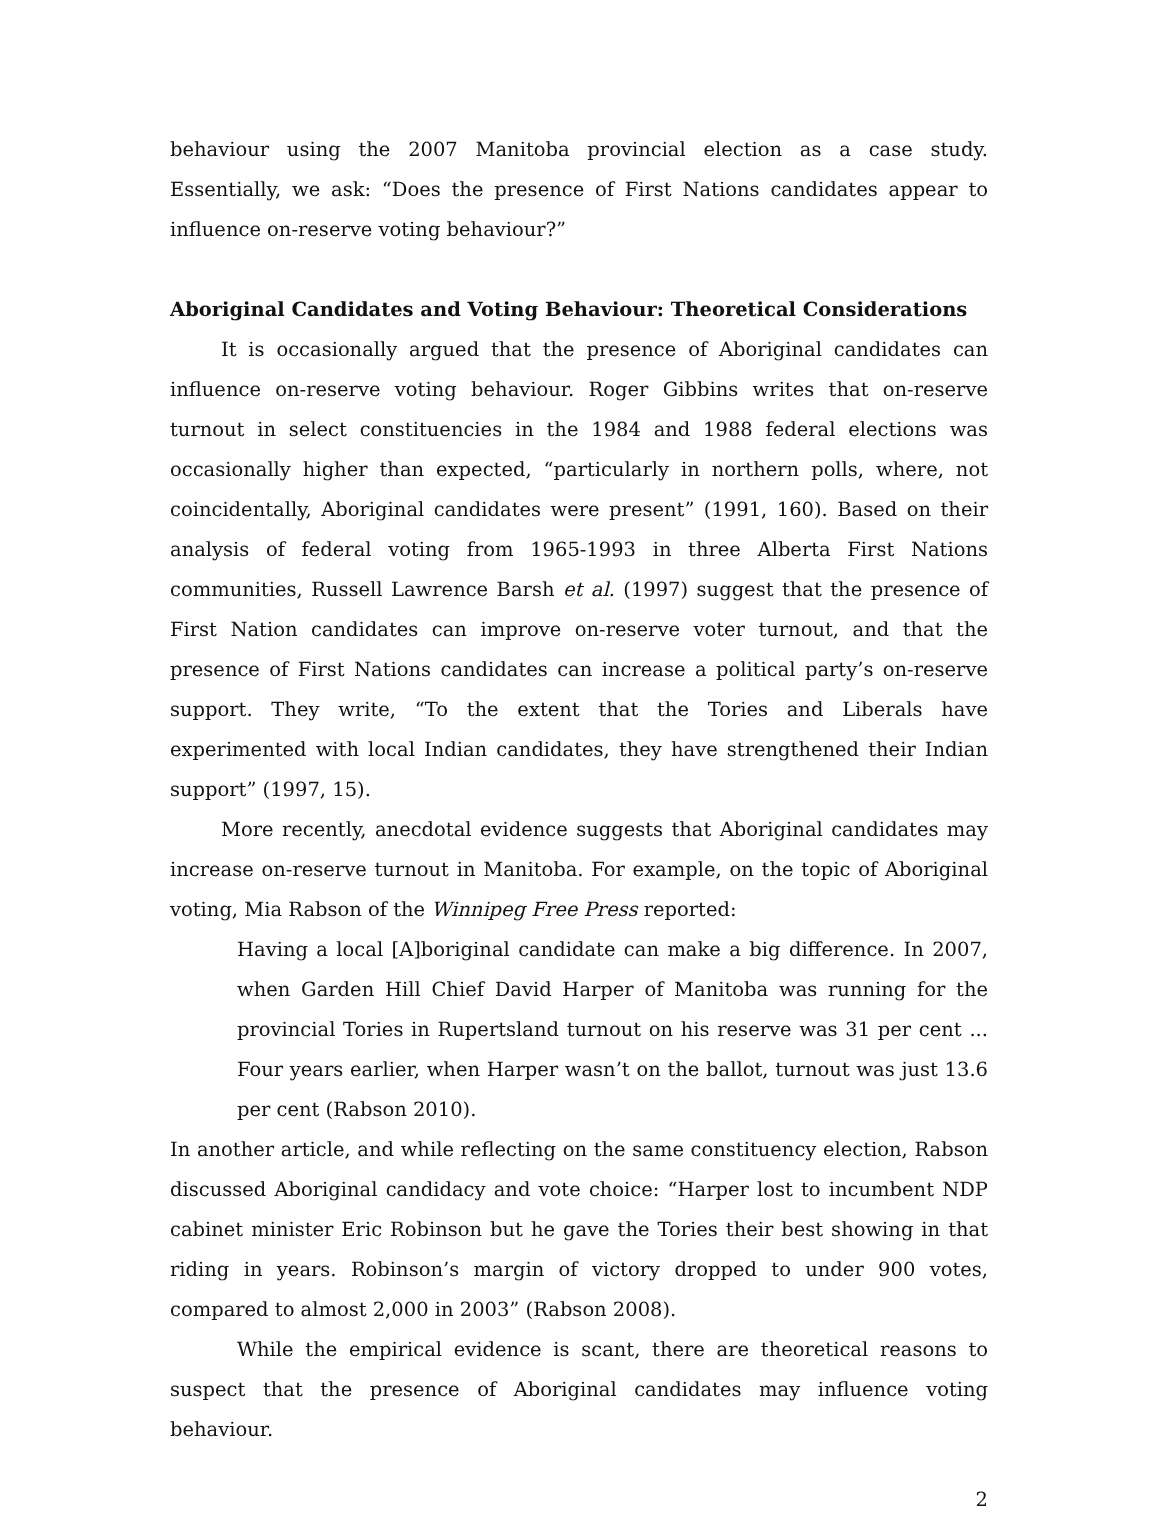behaviour using the 2007 Manitoba provincial election as a case study. Essentially, we ask: “Does the presence of First Nations candidates appear to influence on-reserve voting behaviour?”
Aboriginal Candidates and Voting Behaviour: Theoretical Considerations
It is occasionally argued that the presence of Aboriginal candidates can influence on-reserve voting behaviour. Roger Gibbins writes that on-reserve turnout in select constituencies in the 1984 and 1988 federal elections was occasionally higher than expected, “particularly in northern polls, where, not coincidentally, Aboriginal candidates were present” (1991, 160). Based on their analysis of federal voting from 1965-1993 in three Alberta First Nations communities, Russell Lawrence Barsh et al. (1997) suggest that the presence of First Nation candidates can improve on-reserve voter turnout, and that the presence of First Nations candidates can increase a political party’s on-reserve support. They write, “To the extent that the Tories and Liberals have experimented with local Indian candidates, they have strengthened their Indian support” (1997, 15).
More recently, anecdotal evidence suggests that Aboriginal candidates may increase on-reserve turnout in Manitoba. For example, on the topic of Aboriginal voting, Mia Rabson of the Winnipeg Free Press reported:
Having a local [A]boriginal candidate can make a big difference. In 2007, when Garden Hill Chief David Harper of Manitoba was running for the provincial Tories in Rupertsland turnout on his reserve was 31 per cent ... Four years earlier, when Harper wasn’t on the ballot, turnout was just 13.6 per cent (Rabson 2010).
In another article, and while reflecting on the same constituency election, Rabson discussed Aboriginal candidacy and vote choice: “Harper lost to incumbent NDP cabinet minister Eric Robinson but he gave the Tories their best showing in that riding in years. Robinson’s margin of victory dropped to under 900 votes, compared to almost 2,000 in 2003” (Rabson 2008).
While the empirical evidence is scant, there are theoretical reasons to suspect that the presence of Aboriginal candidates may influence voting behaviour.
2